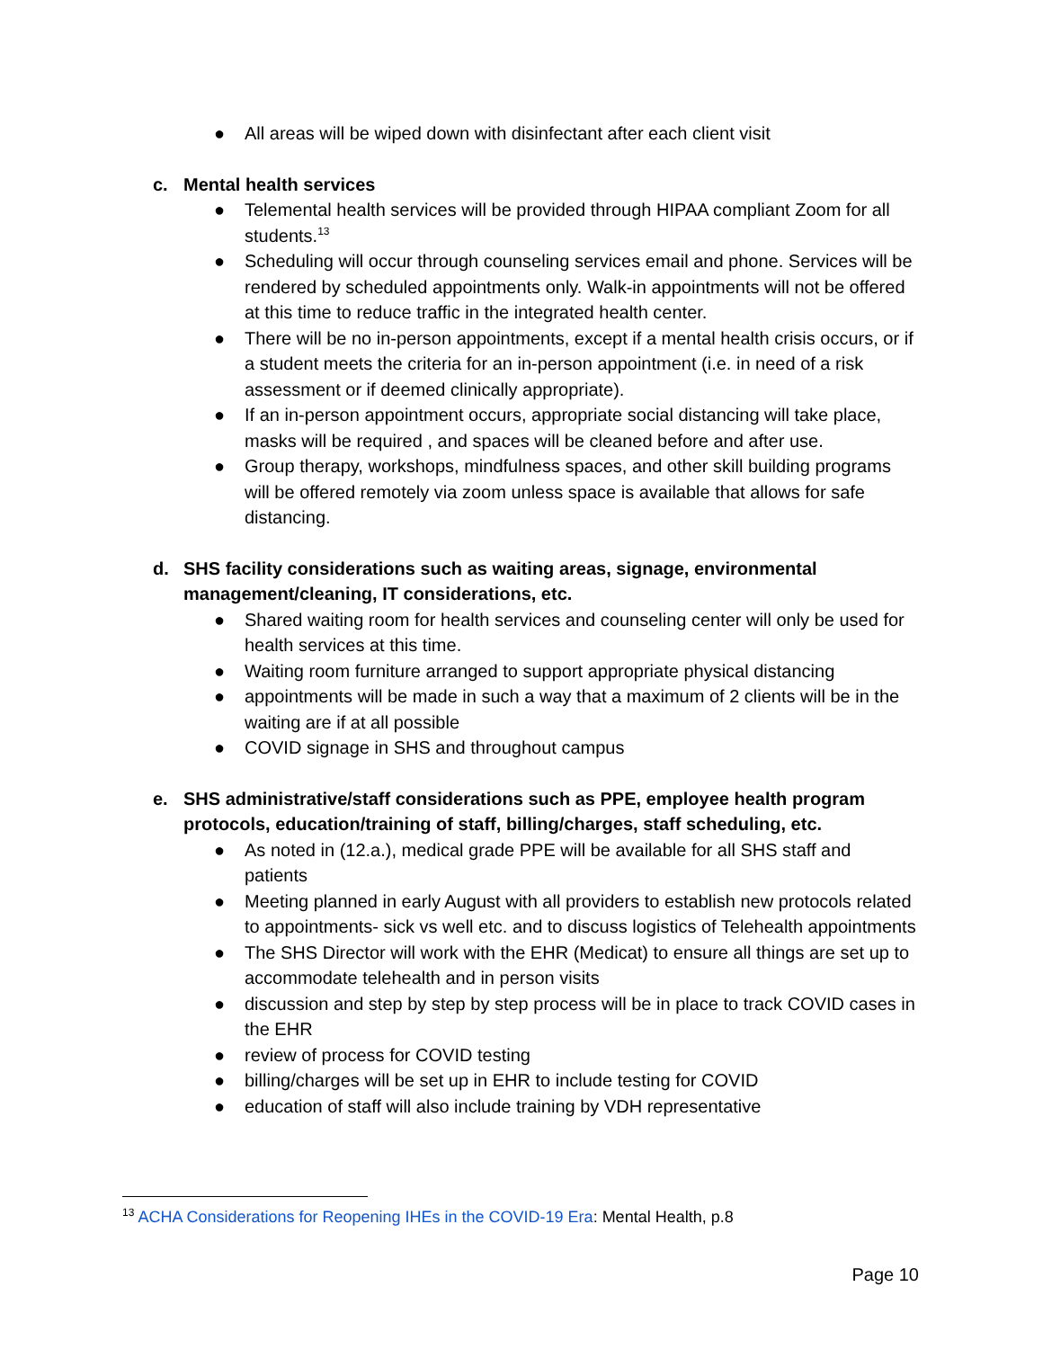● All areas will be wiped down with disinfectant after each client visit
c. Mental health services
● Telemental health services will be provided through HIPAA compliant Zoom for all students.<sup>13</sup>
● Scheduling will occur through counseling services email and phone. Services will be rendered by scheduled appointments only. Walk-in appointments will not be offered at this time to reduce traffic in the integrated health center.
● There will be no in-person appointments, except if a mental health crisis occurs, or if a student meets the criteria for an in-person appointment (i.e. in need of a risk assessment or if deemed clinically appropriate).
● If an in-person appointment occurs, appropriate social distancing will take place, masks will be required , and spaces will be cleaned before and after use.
● Group therapy, workshops, mindfulness spaces, and other skill building programs will be offered remotely via zoom unless space is available that allows for safe distancing.
d. SHS facility considerations such as waiting areas, signage, environmental management/cleaning, IT considerations, etc.
● Shared waiting room for health services and counseling center will only be used for health services at this time.
● Waiting room furniture arranged to support appropriate physical distancing
● appointments will be made in such a way that a maximum of 2 clients will be in the waiting are if at all possible
● COVID signage in SHS and throughout campus
e. SHS administrative/staff considerations such as PPE, employee health program protocols, education/training of staff, billing/charges, staff scheduling, etc.
● As noted in (12.a.), medical grade PPE will be available for all SHS staff and patients
● Meeting planned in early August with all providers to establish new protocols related to appointments- sick vs well etc. and to discuss logistics of Telehealth appointments
● The SHS Director will work with the EHR (Medicat) to ensure all things are set up to accommodate telehealth and in person visits
● discussion and step by step by step process will be in place to track COVID cases in the EHR
● review of process for COVID testing
● billing/charges will be set up in EHR to include testing for COVID
● education of staff will also include training by VDH representative
<sup>13</sup> ACHA Considerations for Reopening IHEs in the COVID-19 Era: Mental Health, p.8
Page 10